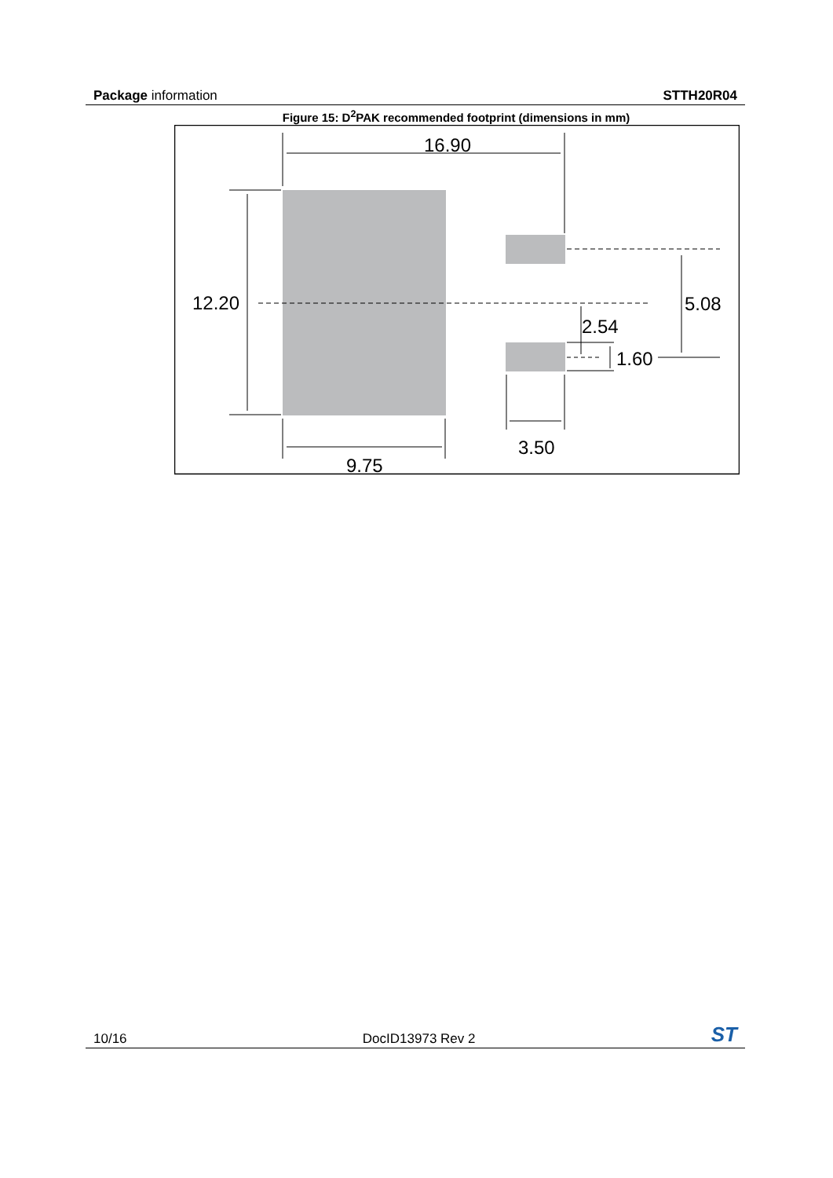Package information STTH20R04
Figure 15: D<sup>2</sup>PAK recommended footprint (dimensions in mm)
16.90
12.20
5.08
2.54
1.60
3.50
9.75
10/16 DocID13973 Rev 2 ST